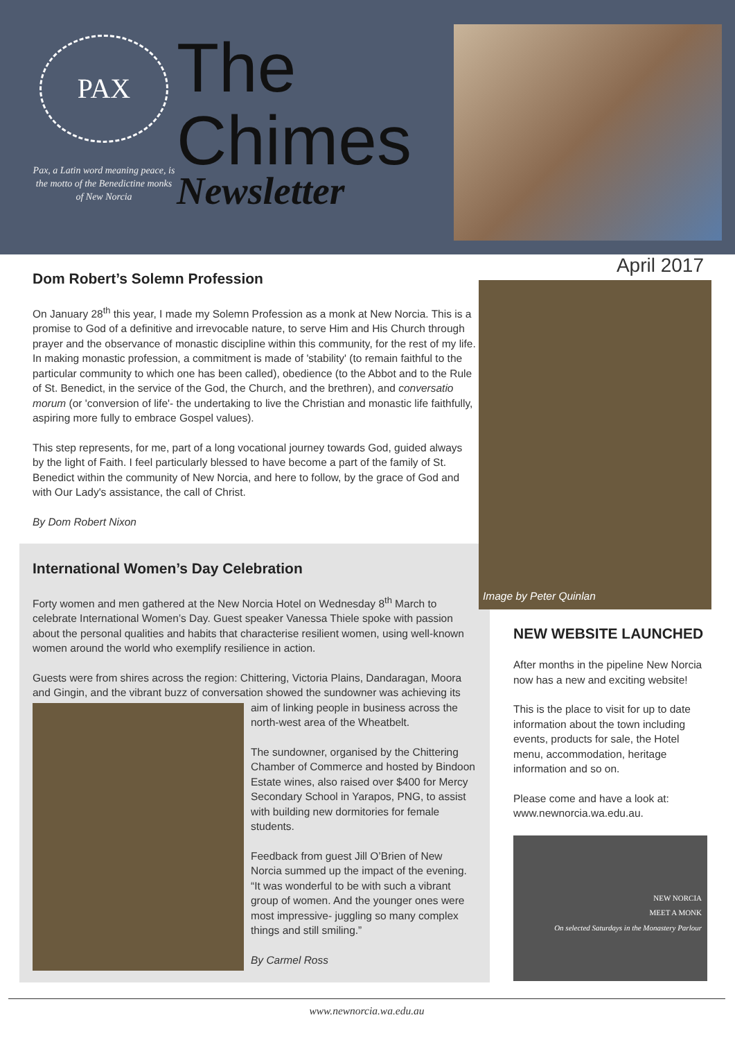PAX
Pax, a Latin word meaning peace, is the motto of the Benedictine monks of New Norcia
The
Chimes
Newsletter
Dom Robert’s Solemn Profession
On January 28<sup>th</sup> this year, I made my Solemn Profession as a monk at New Norcia. This is a promise to God of a definitive and irrevocable nature, to serve Him and His Church through prayer and the observance of monastic discipline within this community, for the rest of my life. In making monastic profession, a commitment is made of 'stability' (to remain faithful to the particular community to which one has been called), obedience (to the Abbot and to the Rule of St. Benedict, in the service of the God, the Church, and the brethren), and conversatio morum (or 'conversion of life'- the undertaking to live the Christian and monastic life faithfully, aspiring more fully to embrace Gospel values).
This step represents, for me, part of a long vocational journey towards God, guided always by the light of Faith. I feel particularly blessed to have become a part of the family of St. Benedict within the community of New Norcia, and here to follow, by the grace of God and with Our Lady's assistance, the call of Christ.
By Dom Robert Nixon
International Women’s Day Celebration
Forty women and men gathered at the New Norcia Hotel on Wednesday 8<sup>th</sup> March to celebrate International Women’s Day. Guest speaker Vanessa Thiele spoke with passion about the personal qualities and habits that characterise resilient women, using well-known women around the world who exemplify resilience in action.
Guests were from shires across the region: Chittering, Victoria Plains, Dandaragan, Moora and Gingin, and the vibrant buzz of conversation showed the sundowner was achieving its
aim of linking people in business across the north-west area of the Wheatbelt.
The sundowner, organised by the Chittering Chamber of Commerce and hosted by Bindoon Estate wines, also raised over $400 for Mercy Secondary School in Yarapos, PNG, to assist with building new dormitories for female students.
Feedback from guest Jill O’Brien of New Norcia summed up the impact of the evening. “It was wonderful to be with such a vibrant group of women. And the younger ones were most impressive- juggling so many complex things and still smiling.”
By Carmel Ross
April 2017
Image by Peter Quinlan
NEW WEBSITE LAUNCHED
After months in the pipeline New Norcia now has a new and exciting website!
This is the place to visit for up to date information about the town including events, products for sale, the Hotel menu, accommodation, heritage information and so on.
Please come and have a look at: www.newnorcia.wa.edu.au.
NEW NORCIA
MEET A MONK
On selected Saturdays in the Monastery Parlour
www.newnorcia.wa.edu.au